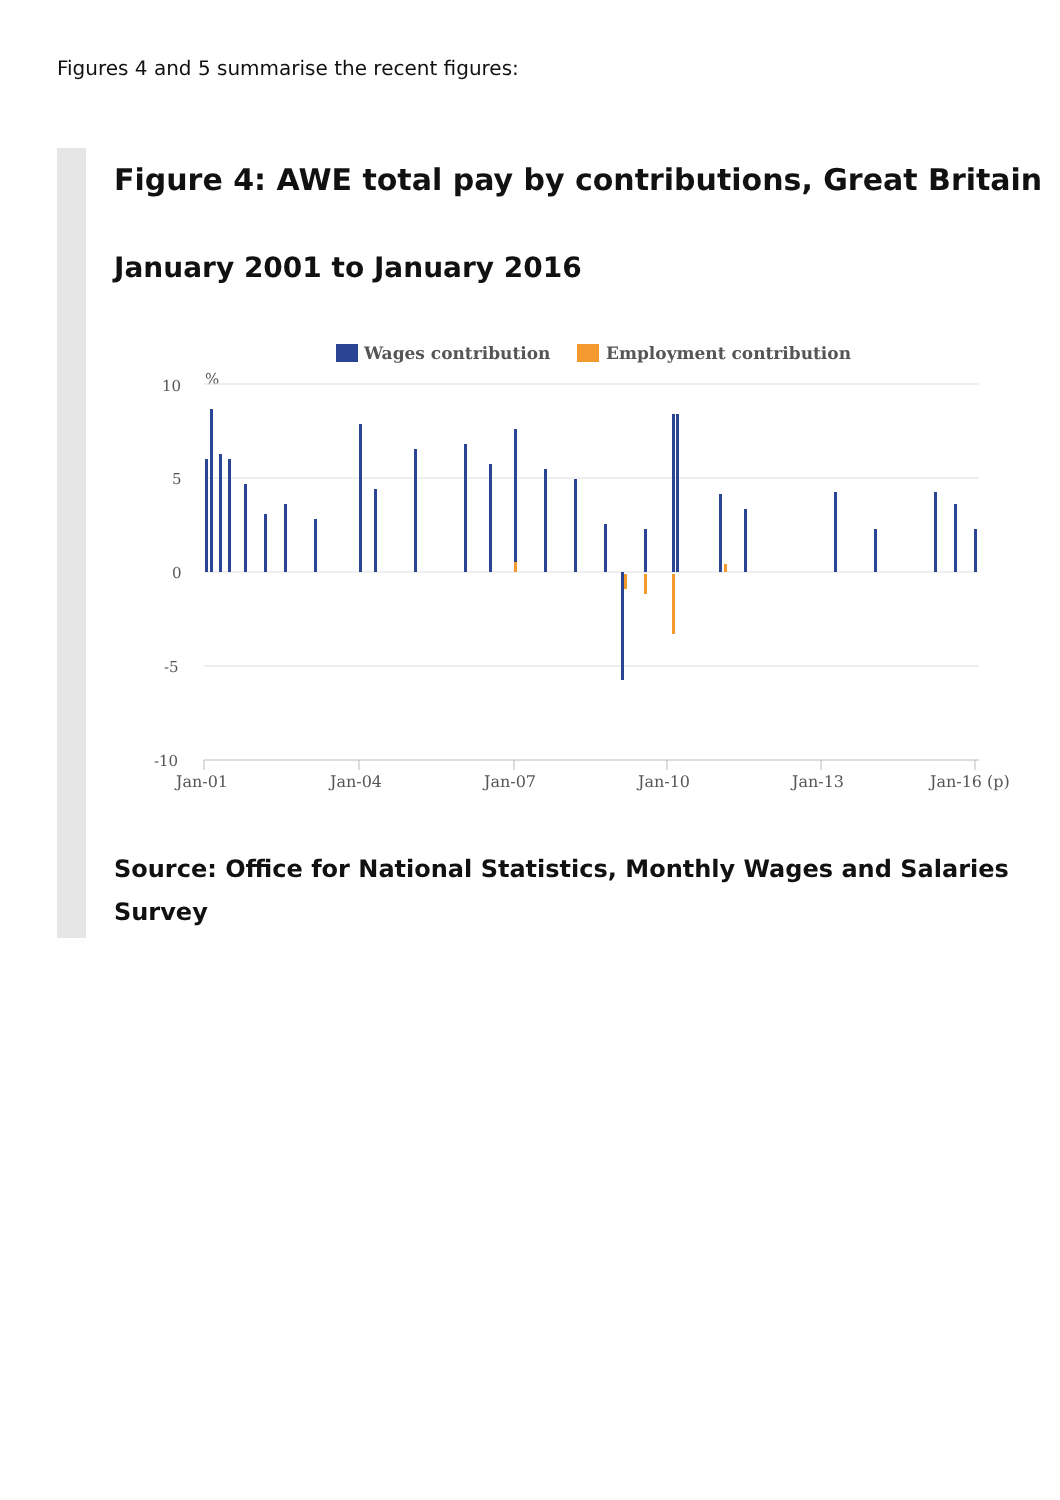Figures 4 and 5 summarise the recent figures:
Figure 4: AWE total pay by contributions, Great Britain
January 2001 to January 2016
Wages contribution
Employment contribution
%
10
5
0
-5
-10
Jan-01
Jan-04
Jan-07
Jan-10
Jan-13
Jan-16 (p)
Source: Office for National Statistics, Monthly Wages and Salaries Survey